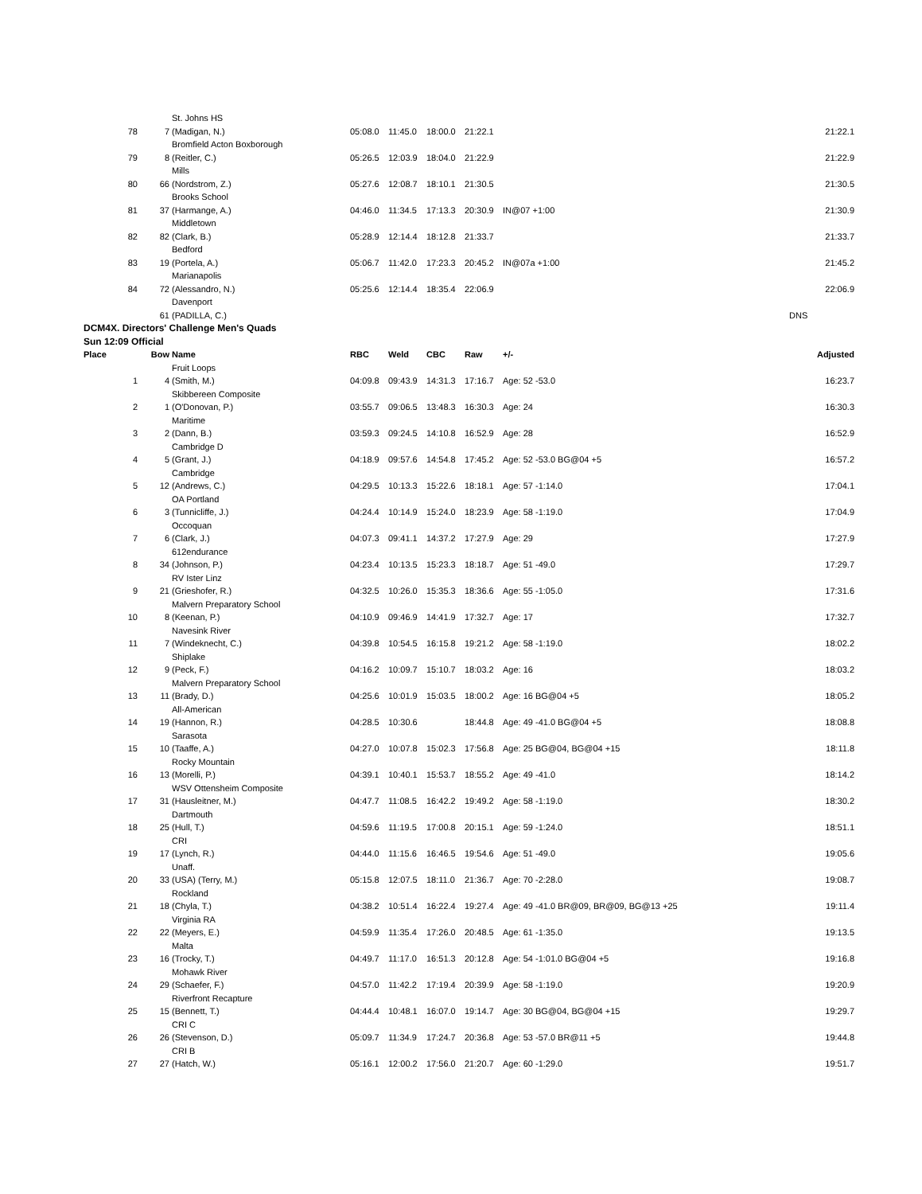| | | St. Johns HS | | | | | | |
| 78 | 7 | (Madigan, N.) | 05:08.0 | 11:45.0 | 18:00.0 | 21:22.1 | | 21:22.1 |
| | | Bromfield Acton Boxborough | | | | | | |
| 79 | 8 | (Reitler, C.) | 05:26.5 | 12:03.9 | 18:04.0 | 21:22.9 | | 21:22.9 |
| | | Mills | | | | | | |
| 80 | 66 | (Nordstrom, Z.) | 05:27.6 | 12:08.7 | 18:10.1 | 21:30.5 | | 21:30.5 |
| | | Brooks School | | | | | | |
| 81 | 37 | (Harmange, A.) | 04:46.0 | 11:34.5 | 17:13.3 | 20:30.9 | IN@07 +1:00 | 21:30.9 |
| | | Middletown | | | | | | |
| 82 | 82 | (Clark, B.) | 05:28.9 | 12:14.4 | 18:12.8 | 21:33.7 | | 21:33.7 |
| | | Bedford | | | | | | |
| 83 | 19 | (Portela, A.) | 05:06.7 | 11:42.0 | 17:23.3 | 20:45.2 | IN@07a +1:00 | 21:45.2 |
| | | Marianapolis | | | | | | |
| 84 | 72 | (Alessandro, N.) | 05:25.6 | 12:14.4 | 18:35.4 | 22:06.9 | | 22:06.9 |
| | | Davenport | | | | | | |
| | 61 | (PADILLA, C.) | | | | | | DNS |
| DCM4X. Directors' Challenge Men's Quads | | | | | | | | |
| Sun 12:09 Official | | | | | | | | |
| Place | Bow | Name | RBC | Weld | CBC | Raw | +/- | Adjusted |
| | | Fruit Loops | | | | | | |
| 1 | 4 | (Smith, M.) | 04:09.8 | 09:43.9 | 14:31.3 | 17:16.7 | Age: 52 -53.0 | 16:23.7 |
| | | Skibbereen Composite | | | | | | |
| 2 | 1 | (O'Donovan, P.) | 03:55.7 | 09:06.5 | 13:48.3 | 16:30.3 | Age: 24 | 16:30.3 |
| | | Maritime | | | | | | |
| 3 | 2 | (Dann, B.) | 03:59.3 | 09:24.5 | 14:10.8 | 16:52.9 | Age: 28 | 16:52.9 |
| | | Cambridge D | | | | | | |
| 4 | 5 | (Grant, J.) | 04:18.9 | 09:57.6 | 14:54.8 | 17:45.2 | Age: 52 -53.0 BG@04 +5 | 16:57.2 |
| | | Cambridge | | | | | | |
| 5 | 12 | (Andrews, C.) | 04:29.5 | 10:13.3 | 15:22.6 | 18:18.1 | Age: 57 -1:14.0 | 17:04.1 |
| | | OA Portland | | | | | | |
| 6 | 3 | (Tunnicliffe, J.) | 04:24.4 | 10:14.9 | 15:24.0 | 18:23.9 | Age: 58 -1:19.0 | 17:04.9 |
| | | Occoquan | | | | | | |
| 7 | 6 | (Clark, J.) | 04:07.3 | 09:41.1 | 14:37.2 | 17:27.9 | Age: 29 | 17:27.9 |
| | | 612endurance | | | | | | |
| 8 | 34 | (Johnson, P.) | 04:23.4 | 10:13.5 | 15:23.3 | 18:18.7 | Age: 51 -49.0 | 17:29.7 |
| | | RV Ister Linz | | | | | | |
| 9 | 21 | (Grieshofer, R.) | 04:32.5 | 10:26.0 | 15:35.3 | 18:36.6 | Age: 55 -1:05.0 | 17:31.6 |
| | | Malvern Preparatory School | | | | | | |
| 10 | 8 | (Keenan, P.) | 04:10.9 | 09:46.9 | 14:41.9 | 17:32.7 | Age: 17 | 17:32.7 |
| | | Navesink River | | | | | | |
| 11 | 7 | (Windeknecht, C.) | 04:39.8 | 10:54.5 | 16:15.8 | 19:21.2 | Age: 58 -1:19.0 | 18:02.2 |
| | | Shiplake | | | | | | |
| 12 | 9 | (Peck, F.) | 04:16.2 | 10:09.7 | 15:10.7 | 18:03.2 | Age: 16 | 18:03.2 |
| | | Malvern Preparatory School | | | | | | |
| 13 | 11 | (Brady, D.) | 04:25.6 | 10:01.9 | 15:03.5 | 18:00.2 | Age: 16 BG@04 +5 | 18:05.2 |
| | | All-American | | | | | | |
| 14 | 19 | (Hannon, R.) | 04:28.5 | 10:30.6 | | 18:44.8 | Age: 49 -41.0 BG@04 +5 | 18:08.8 |
| | | Sarasota | | | | | | |
| 15 | 10 | (Taaffe, A.) | 04:27.0 | 10:07.8 | 15:02.3 | 17:56.8 | Age: 25 BG@04, BG@04 +15 | 18:11.8 |
| | | Rocky Mountain | | | | | | |
| 16 | 13 | (Morelli, P.) | 04:39.1 | 10:40.1 | 15:53.7 | 18:55.2 | Age: 49 -41.0 | 18:14.2 |
| | | WSV Ottensheim Composite | | | | | | |
| 17 | 31 | (Hausleitner, M.) | 04:47.7 | 11:08.5 | 16:42.2 | 19:49.2 | Age: 58 -1:19.0 | 18:30.2 |
| | | Dartmouth | | | | | | |
| 18 | 25 | (Hull, T.) | 04:59.6 | 11:19.5 | 17:00.8 | 20:15.1 | Age: 59 -1:24.0 | 18:51.1 |
| | | CRI | | | | | | |
| 19 | 17 | (Lynch, R.) | 04:44.0 | 11:15.6 | 16:46.5 | 19:54.6 | Age: 51 -49.0 | 19:05.6 |
| | | Unaff. | | | | | | |
| 20 | 33 | (USA) (Terry, M.) | 05:15.8 | 12:07.5 | 18:11.0 | 21:36.7 | Age: 70 -2:28.0 | 19:08.7 |
| | | Rockland | | | | | | |
| 21 | 18 | (Chyla, T.) | 04:38.2 | 10:51.4 | 16:22.4 | 19:27.4 | Age: 49 -41.0 BR@09, BR@09, BG@13 +25 | 19:11.4 |
| | | Virginia RA | | | | | | |
| 22 | 22 | (Meyers, E.) | 04:59.9 | 11:35.4 | 17:26.0 | 20:48.5 | Age: 61 -1:35.0 | 19:13.5 |
| | | Malta | | | | | | |
| 23 | 16 | (Trocky, T.) | 04:49.7 | 11:17.0 | 16:51.3 | 20:12.8 | Age: 54 -1:01.0 BG@04 +5 | 19:16.8 |
| | | Mohawk River | | | | | | |
| 24 | 29 | (Schaefer, F.) | 04:57.0 | 11:42.2 | 17:19.4 | 20:39.9 | Age: 58 -1:19.0 | 19:20.9 |
| | | Riverfront Recapture | | | | | | |
| 25 | 15 | (Bennett, T.) | 04:44.4 | 10:48.1 | 16:07.0 | 19:14.7 | Age: 30 BG@04, BG@04 +15 | 19:29.7 |
| | | CRI C | | | | | | |
| 26 | 26 | (Stevenson, D.) | 05:09.7 | 11:34.9 | 17:24.7 | 20:36.8 | Age: 53 -57.0 BR@11 +5 | 19:44.8 |
| | | CRI B | | | | | | |
| 27 | 27 | (Hatch, W.) | 05:16.1 | 12:00.2 | 17:56.0 | 21:20.7 | Age: 60 -1:29.0 | 19:51.7 |